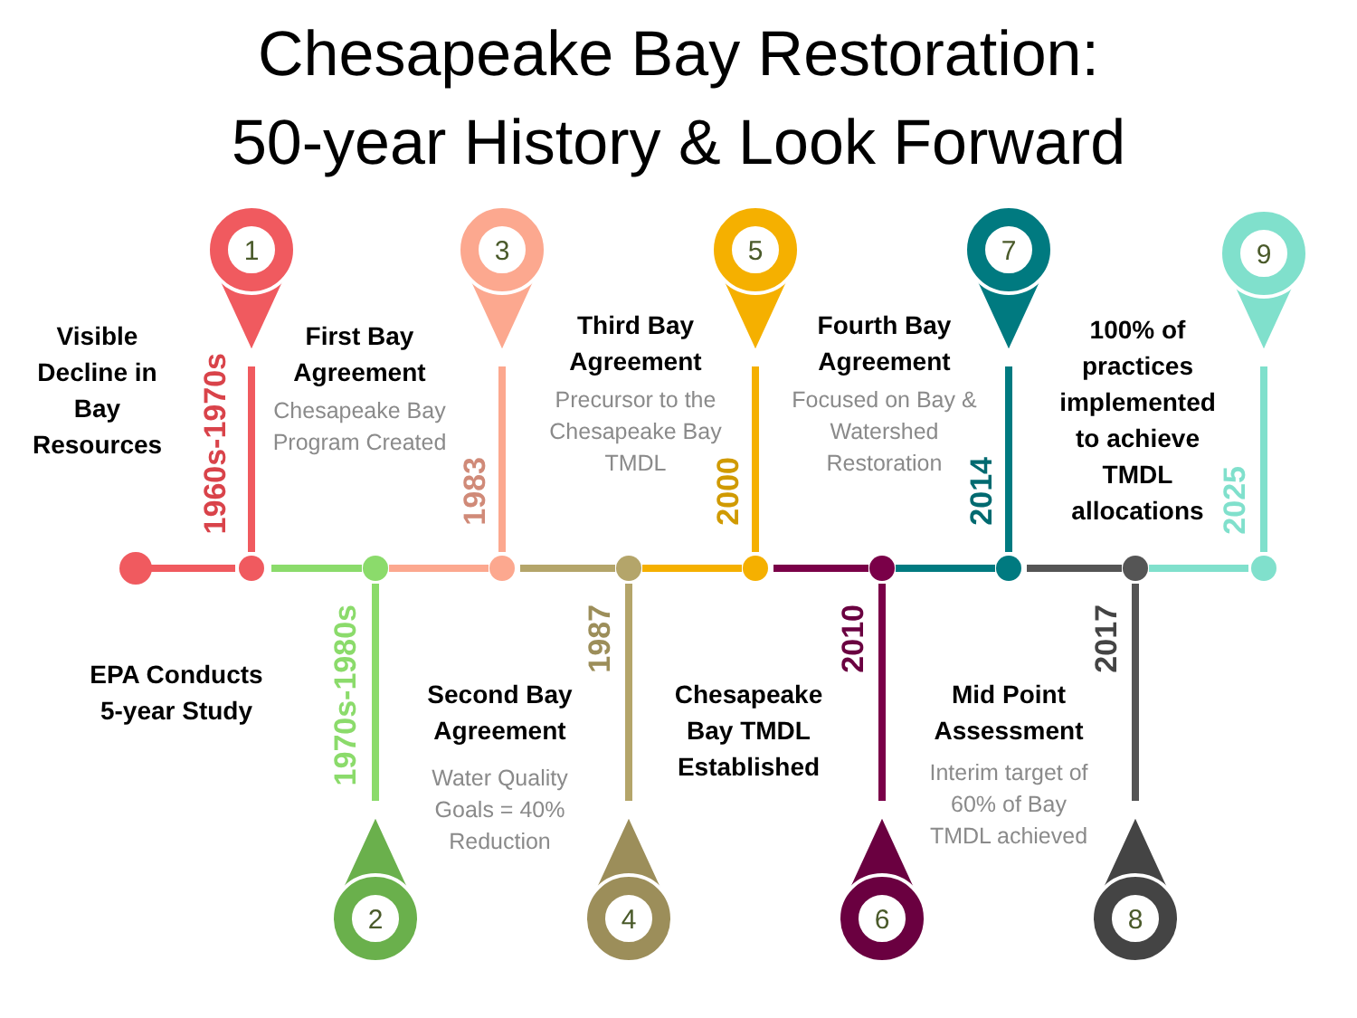1
3
5
7
9
2
4
6
8
Chesapeake Bay Restoration:
50-year History & Look Forward
Visible Decline in Bay Resources
1960s-1970s
First Bay Agreement
Chesapeake Bay Program Created
1983
Third Bay Agreement
Precursor to the Chesapeake Bay TMDL
2000
Fourth Bay Agreement
Focused on Bay & Watershed Restoration
2014
100% of practices implemented to achieve TMDL allocations
2025
EPA Conducts 5-year Study
1970s-1980s
Second Bay Agreement
Water Quality Goals = 40% Reduction
1987
Chesapeake Bay TMDL Established
2010
Mid Point Assessment
Interim target of 60% of Bay TMDL achieved
2017